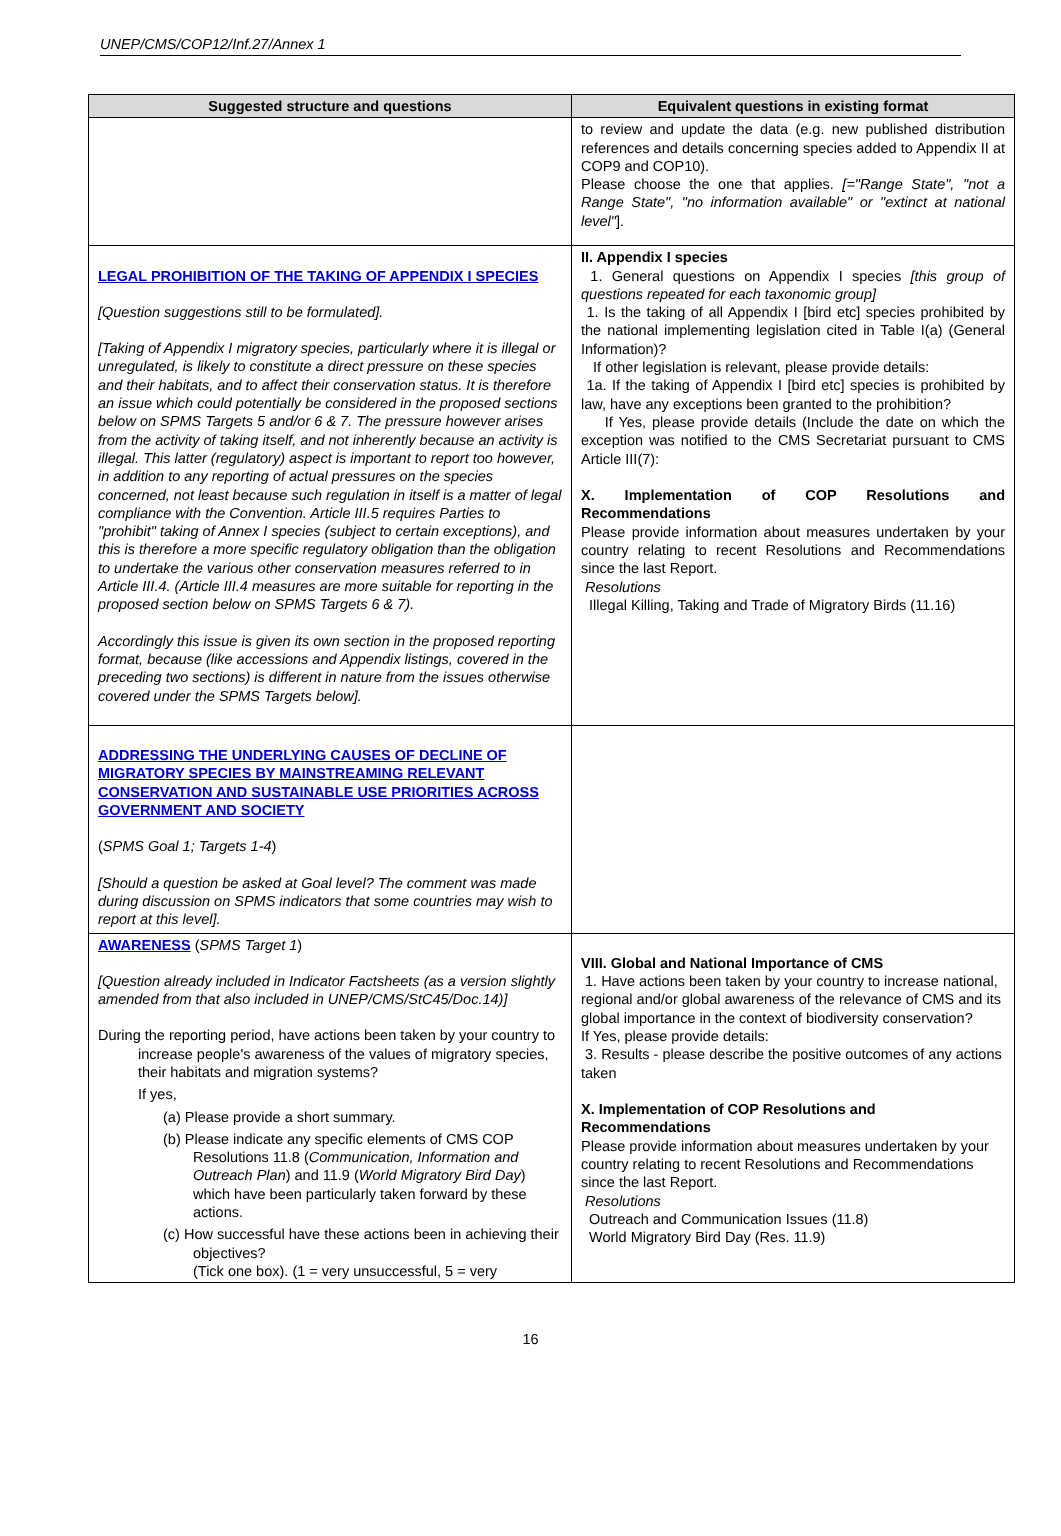UNEP/CMS/COP12/Inf.27/Annex 1
| Suggested structure and questions | Equivalent questions in existing format |
| --- | --- |
| | to review and update the data (e.g. new published distribution references and details concerning species added to Appendix II at COP9 and COP10). Please choose the one that applies. [="Range State", "not a Range State", "no information available" or "extinct at national level" ]. |
| LEGAL PROHIBITION OF THE TAKING OF APPENDIX I SPECIES [Question suggestions still to be formulated]. [Taking of Appendix I migratory species, particularly where it is illegal or unregulated, is likely to constitute a direct pressure on these species and their habitats, and to affect their conservation status. It is therefore an issue which could potentially be considered in the proposed sections below on SPMS Targets 5 and/or 6 & 7. The pressure however arises from the activity of taking itself, and not inherently because an activity is illegal. This latter (regulatory) aspect is important to report too however, in addition to any reporting of actual pressures on the species concerned, not least because such regulation in itself is a matter of legal compliance with the Convention. Article III.5 requires Parties to "prohibit" taking of Annex I species (subject to certain exceptions), and this is therefore a more specific regulatory obligation than the obligation to undertake the various other conservation measures referred to in Article III.4. (Article III.4 measures are more suitable for reporting in the proposed section below on SPMS Targets 6 & 7). Accordingly this issue is given its own section in the proposed reporting format, because (like accessions and Appendix listings, covered in the preceding two sections) is different in nature from the issues otherwise covered under the SPMS Targets below]. | II. Appendix I species 1. General questions on Appendix I species [this group of questions repeated for each taxonomic group] 1. Is the taking of all Appendix I [bird etc] species prohibited by the national implementing legislation cited in Table I(a) (General Information)? If other legislation is relevant, please provide details: 1a. If the taking of Appendix I [bird etc] species is prohibited by law, have any exceptions been granted to the prohibition? If Yes, please provide details (Include the date on which the exception was notified to the CMS Secretariat pursuant to CMS Article III(7): X. Implementation of COP Resolutions and Recommendations Please provide information about measures undertaken by your country relating to recent Resolutions and Recommendations since the last Report. Resolutions Illegal Killing, Taking and Trade of Migratory Birds (11.16) |
| ADDRESSING THE UNDERLYING CAUSES OF DECLINE OF MIGRATORY SPECIES BY MAINSTREAMING RELEVANT CONSERVATION AND SUSTAINABLE USE PRIORITIES ACROSS GOVERNMENT AND SOCIETY ( SPMS Goal 1; Targets 1-4 ) [Should a question be asked at Goal level? The comment was made during discussion on SPMS indicators that some countries may wish to report at this level]. | |
| AWARENESS ( SPMS Target 1 ) [Question already included in Indicator Factsheets (as a version slightly amended from that also included in UNEP/CMS/StC45/Doc.14)] During the reporting period, have actions been taken by your country to increase people's awareness of the values of migratory species, their habitats and migration systems? If yes, (a) Please provide a short summary. (b) Please indicate any specific elements of CMS COP Resolutions 11.8 ( Communication, Information and Outreach Plan ) and 11.9 ( World Migratory Bird Day ) which have been particularly taken forward by these actions. (c) How successful have these actions been in achieving their objectives? (Tick one box). (1 = very unsuccessful, 5 = very | VIII. Global and National Importance of CMS 1. Have actions been taken by your country to increase national, regional and/or global awareness of the relevance of CMS and its global importance in the context of biodiversity conservation? If Yes, please provide details: 3. Results - please describe the positive outcomes of any actions taken X. Implementation of COP Resolutions and Recommendations Please provide information about measures undertaken by your country relating to recent Resolutions and Recommendations since the last Report. Resolutions Outreach and Communication Issues (11.8) World Migratory Bird Day (Res. 11.9) |
16